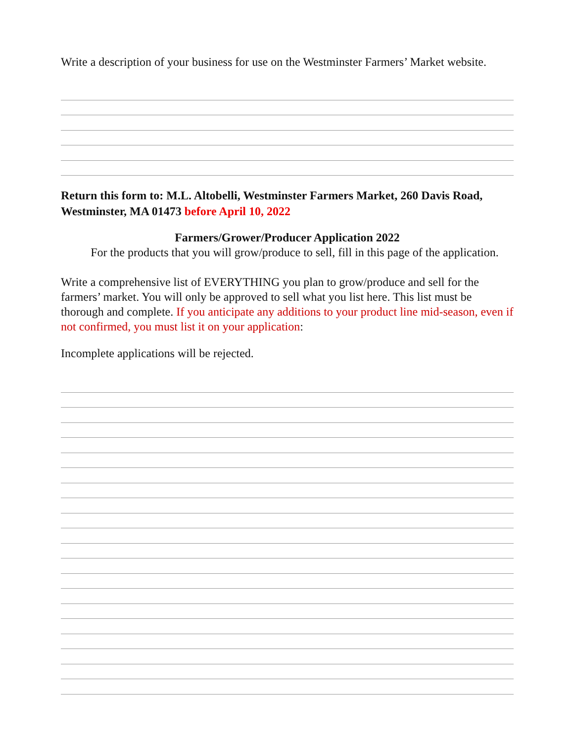Write a description of your business for use on the Westminster Farmers’ Market website.
Return this form to: M.L. Altobelli, Westminster Farmers Market, 260 Davis Road, Westminster, MA 01473 before April 10, 2022
Farmers/Grower/Producer Application 2022
For the products that you will grow/produce to sell, fill in this page of the application.
Write a comprehensive list of EVERYTHING you plan to grow/produce and sell for the farmers’ market. You will only be approved to sell what you list here. This list must be thorough and complete. If you anticipate any additions to your product line mid-season, even if not confirmed, you must list it on your application:
Incomplete applications will be rejected.